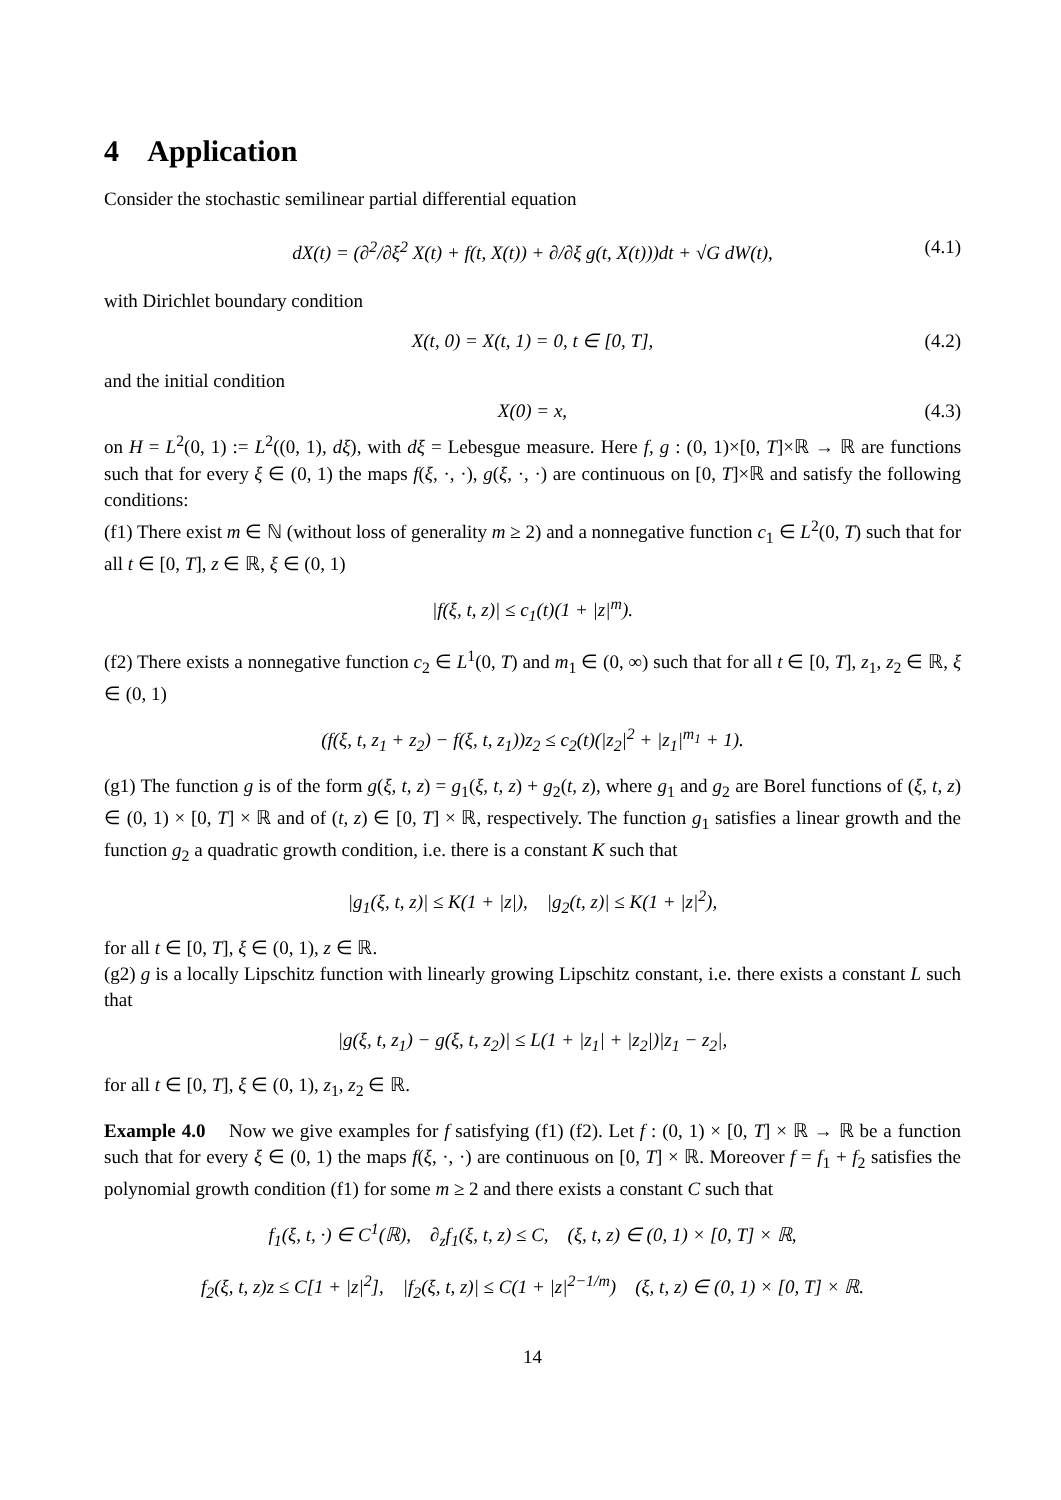4 Application
Consider the stochastic semilinear partial differential equation
dX(t) = (∂<sup>2</sup>/∂ξ<sup>2</sup> X(t) + f(t, X(t)) + ∂/∂ξ g(t, X(t)))dt + √G dW(t), (4.1)
with Dirichlet boundary condition
X(t, 0) = X(t, 1) = 0, t ∈ [0, T], (4.2)
and the initial condition
X(0) = x, (4.3)
on H = L<sup>2</sup>(0, 1) := L<sup>2</sup>((0, 1), dξ), with dξ = Lebesgue measure. Here f, g : (0, 1)×[0, T]×ℝ → ℝ are functions such that for every ξ ∈ (0, 1) the maps f(ξ, ·, ·), g(ξ, ·, ·) are continuous on [0, T]×ℝ and satisfy the following conditions:
(f1) There exist m ∈ ℕ (without loss of generality m ≥ 2) and a nonnegative function c<sub>1</sub> ∈ L<sup>2</sup>(0, T) such that for all t ∈ [0, T], z ∈ ℝ, ξ ∈ (0, 1)
|f(ξ, t, z)| ≤ c<sub>1</sub>(t)(1 + |z|<sup>m</sup>).
(f2) There exists a nonnegative function c<sub>2</sub> ∈ L<sup>1</sup>(0, T) and m<sub>1</sub> ∈ (0, ∞) such that for all t ∈ [0, T], z<sub>1</sub>, z<sub>2</sub> ∈ ℝ, ξ ∈ (0, 1)
(f(ξ, t, z<sub>1</sub> + z<sub>2</sub>) − f(ξ, t, z<sub>1</sub>))z<sub>2</sub> ≤ c<sub>2</sub>(t)(|z<sub>2</sub>|<sup>2</sup> + |z<sub>1</sub>|<sup>m<sub>1</sub></sup> + 1).
(g1) The function g is of the form g(ξ, t, z) = g<sub>1</sub>(ξ, t, z) + g<sub>2</sub>(t, z), where g<sub>1</sub> and g<sub>2</sub> are Borel functions of (ξ, t, z) ∈ (0, 1) × [0, T] × ℝ and of (t, z) ∈ [0, T] × ℝ, respectively. The function g<sub>1</sub> satisfies a linear growth and the function g<sub>2</sub> a quadratic growth condition, i.e. there is a constant K such that
|g<sub>1</sub>(ξ, t, z)| ≤ K(1 + |z|), |g<sub>2</sub>(t, z)| ≤ K(1 + |z|<sup>2</sup>),
for all t ∈ [0, T], ξ ∈ (0, 1), z ∈ ℝ.
(g2) g is a locally Lipschitz function with linearly growing Lipschitz constant, i.e. there exists a constant L such that
|g(ξ, t, z<sub>1</sub>) − g(ξ, t, z<sub>2</sub>)| ≤ L(1 + |z<sub>1</sub>| + |z<sub>2</sub>|)|z<sub>1</sub> − z<sub>2</sub>|,
for all t ∈ [0, T], ξ ∈ (0, 1), z<sub>1</sub>, z<sub>2</sub> ∈ ℝ.
Example 4.0 Now we give examples for f satisfying (f1) (f2). Let f : (0, 1) × [0, T] × ℝ → ℝ be a function such that for every ξ ∈ (0, 1) the maps f(ξ, ·, ·) are continuous on [0, T] × ℝ. Moreover f = f<sub>1</sub> + f<sub>2</sub> satisfies the polynomial growth condition (f1) for some m ≥ 2 and there exists a constant C such that
f<sub>1</sub>(ξ, t, ·) ∈ C<sup>1</sup>(ℝ), ∂<sub>z</sub>f<sub>1</sub>(ξ, t, z) ≤ C, (ξ, t, z) ∈ (0, 1) × [0, T] × ℝ,
f<sub>2</sub>(ξ, t, z)z ≤ C[1 + |z|<sup>2</sup>], |f<sub>2</sub>(ξ, t, z)| ≤ C(1 + |z|<sup>2−1/m</sup>) (ξ, t, z) ∈ (0, 1) × [0, T] × ℝ.
14